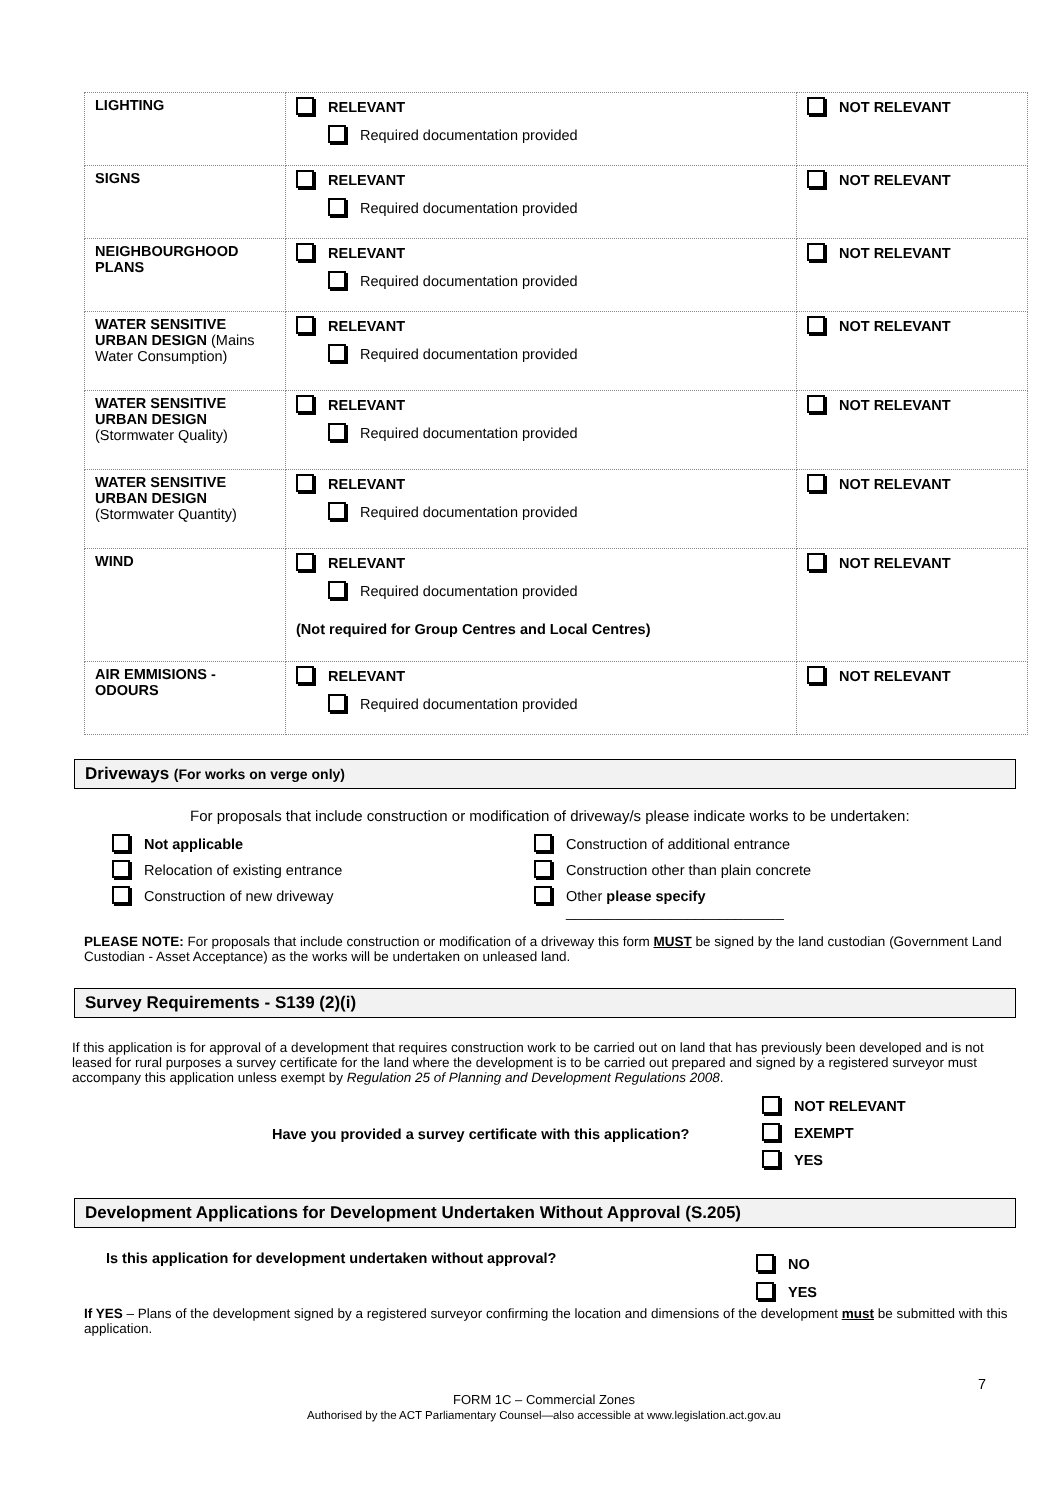| LIGHTING | RELEVANT Required documentation provided | NOT RELEVANT |
| SIGNS | RELEVANT Required documentation provided | NOT RELEVANT |
| NEIGHBOURGHOOD PLANS | RELEVANT Required documentation provided | NOT RELEVANT |
| WATER SENSITIVE URBAN DESIGN (Mains Water Consumption) | RELEVANT Required documentation provided | NOT RELEVANT |
| WATER SENSITIVE URBAN DESIGN (Stormwater Quality) | RELEVANT Required documentation provided | NOT RELEVANT |
| WATER SENSITIVE URBAN DESIGN (Stormwater Quantity) | RELEVANT Required documentation provided | NOT RELEVANT |
| WIND | RELEVANT Required documentation provided (Not required for Group Centres and Local Centres) | NOT RELEVANT |
| AIR EMMISIONS - ODOURS | RELEVANT Required documentation provided | NOT RELEVANT |
Driveways (For works on verge only)
For proposals that include construction or modification of driveway/s please indicate works to be undertaken:
Not applicable
Construction of additional entrance
Relocation of existing entrance
Construction other than plain concrete
Construction of new driveway
Other please specify
___________________________
PLEASE NOTE: For proposals that include construction or modification of a driveway this form MUST be signed by the land custodian (Government Land Custodian - Asset Acceptance) as the works will be undertaken on unleased land.
Survey Requirements - S139 (2)(i)
If this application is for approval of a development that requires construction work to be carried out on land that has previously been developed and is not leased for rural purposes a survey certificate for the land where the development is to be carried out prepared and signed by a registered surveyor must accompany this application unless exempt by Regulation 25 of Planning and Development Regulations 2008.
Have you provided a survey certificate with this application?
NOT RELEVANT
EXEMPT
YES
Development Applications for Development Undertaken Without Approval (S.205)
Is this application for development undertaken without approval?
NO
YES
If YES – Plans of the development signed by a registered surveyor confirming the location and dimensions of the development must be submitted with this application.
7
FORM 1C – Commercial Zones
Authorised by the ACT Parliamentary Counsel—also accessible at www.legislation.act.gov.au